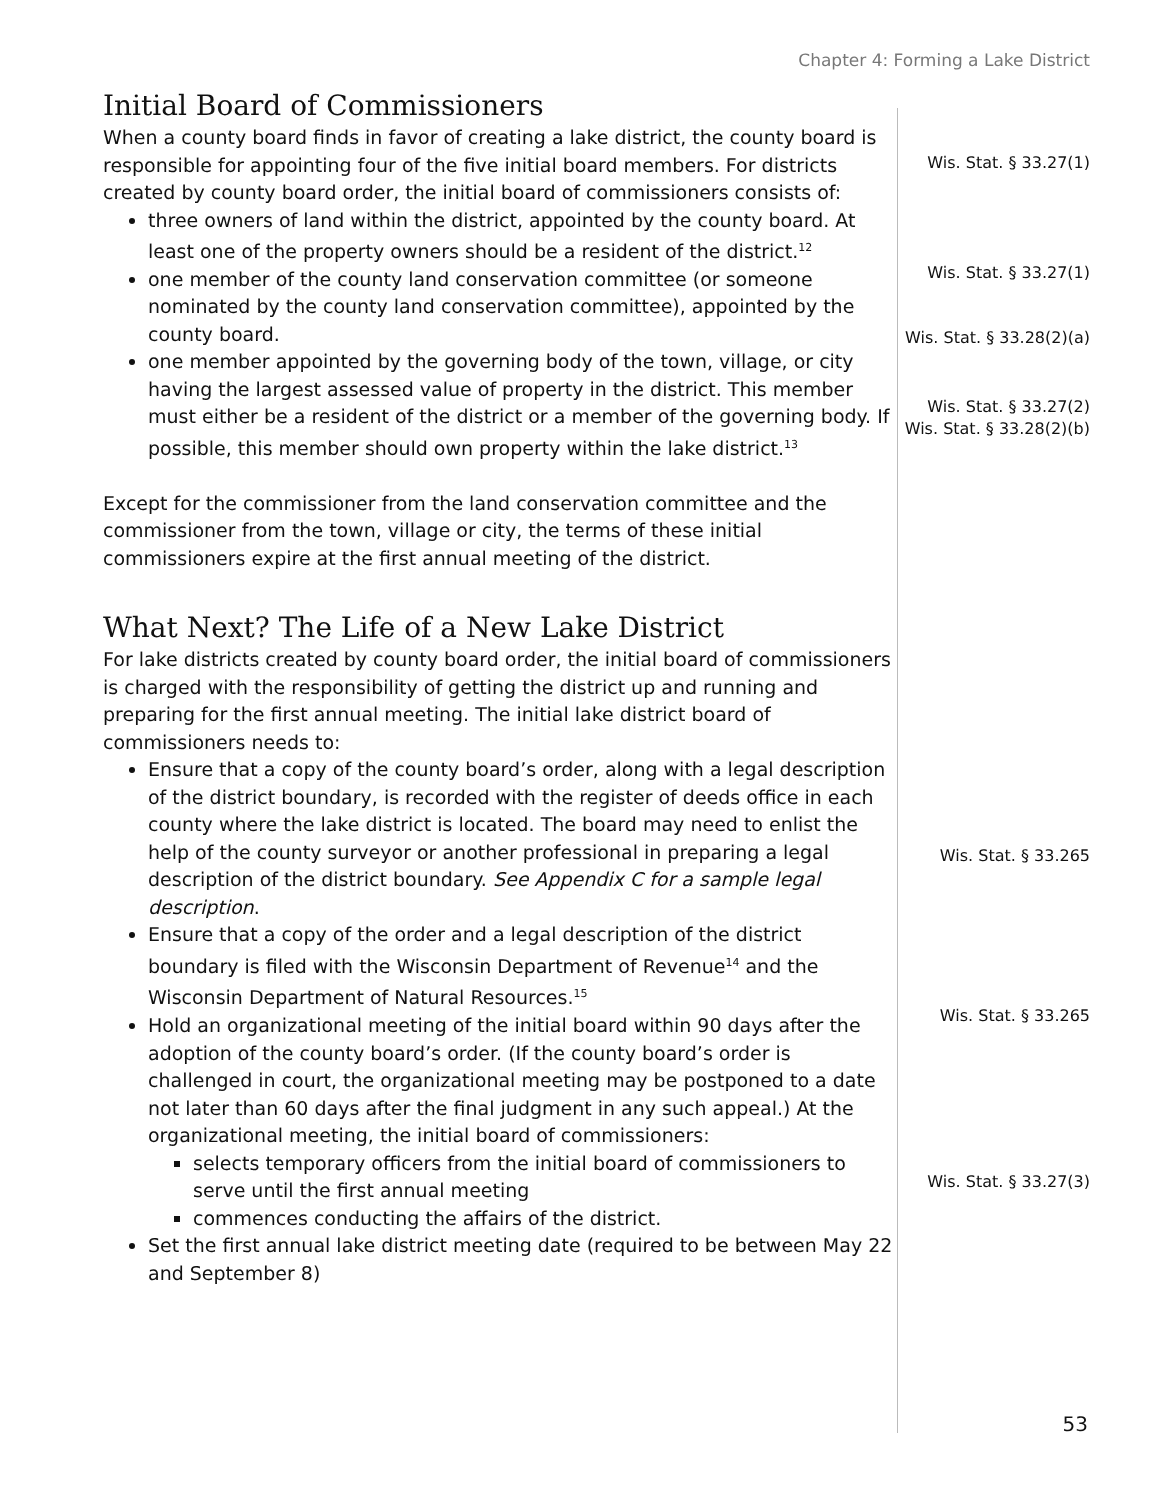Chapter 4: Forming a Lake District
Initial Board of Commissioners
When a county board finds in favor of creating a lake district, the county board is responsible for appointing four of the five initial board members. For districts created by county board order, the initial board of commissioners consists of:
three owners of land within the district, appointed by the county board. At least one of the property owners should be a resident of the district.<sup>12</sup>
one member of the county land conservation committee (or someone nominated by the county land conservation committee), appointed by the county board.
one member appointed by the governing body of the town, village, or city having the largest assessed value of property in the district. This member must either be a resident of the district or a member of the governing body. If possible, this member should own property within the lake district.<sup>13</sup>
Except for the commissioner from the land conservation committee and the commissioner from the town, village or city, the terms of these initial commissioners expire at the first annual meeting of the district.
What Next? The Life of a New Lake District
For lake districts created by county board order, the initial board of commissioners is charged with the responsibility of getting the district up and running and preparing for the first annual meeting. The initial lake district board of commissioners needs to:
Ensure that a copy of the county board’s order, along with a legal description of the district boundary, is recorded with the register of deeds office in each county where the lake district is located. The board may need to enlist the help of the county surveyor or another professional in preparing a legal description of the district boundary. See Appendix C for a sample legal description.
Ensure that a copy of the order and a legal description of the district boundary is filed with the Wisconsin Department of Revenue<sup>14</sup> and the Wisconsin Department of Natural Resources.<sup>15</sup>
Hold an organizational meeting of the initial board within 90 days after the adoption of the county board’s order. (If the county board’s order is challenged in court, the organizational meeting may be postponed to a date not later than 60 days after the final judgment in any such appeal.) At the organizational meeting, the initial board of commissioners:
selects temporary officers from the initial board of commissioners to serve until the first annual meeting
commences conducting the affairs of the district.
Set the first annual lake district meeting date (required to be between May 22 and September 8)
Wis. Stat. § 33.27(1)
Wis. Stat. § 33.27(1)
Wis. Stat. § 33.28(2)(a)
Wis. Stat. § 33.27(2)
Wis. Stat. § 33.28(2)(b)
Wis. Stat. § 33.265
Wis. Stat. § 33.265
Wis. Stat. § 33.27(3)
53